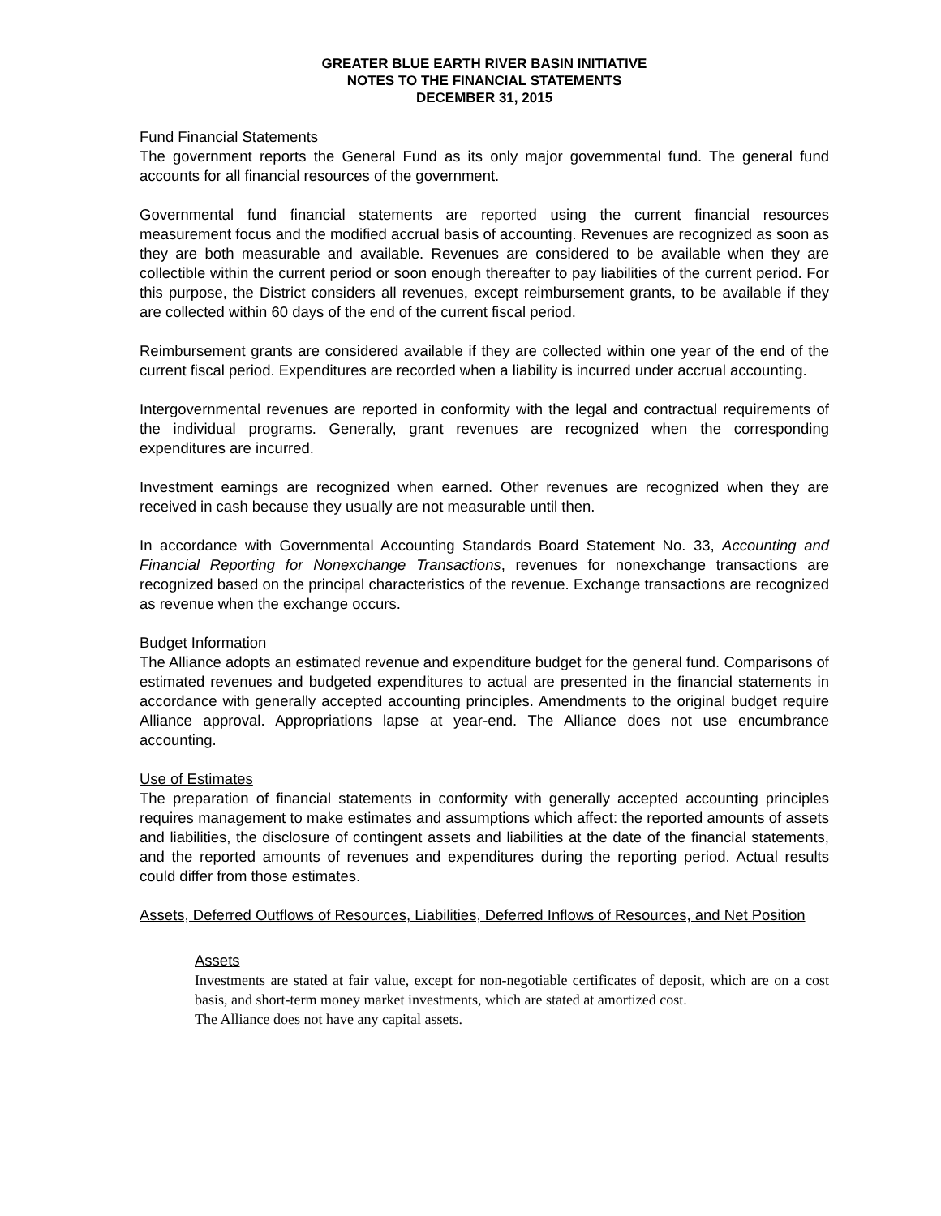GREATER BLUE EARTH RIVER BASIN INITIATIVE
NOTES TO THE FINANCIAL STATEMENTS
DECEMBER 31, 2015
Fund Financial Statements
The government reports the General Fund as its only major governmental fund. The general fund accounts for all financial resources of the government.
Governmental fund financial statements are reported using the current financial resources measurement focus and the modified accrual basis of accounting. Revenues are recognized as soon as they are both measurable and available. Revenues are considered to be available when they are collectible within the current period or soon enough thereafter to pay liabilities of the current period. For this purpose, the District considers all revenues, except reimbursement grants, to be available if they are collected within 60 days of the end of the current fiscal period.
Reimbursement grants are considered available if they are collected within one year of the end of the current fiscal period. Expenditures are recorded when a liability is incurred under accrual accounting.
Intergovernmental revenues are reported in conformity with the legal and contractual requirements of the individual programs. Generally, grant revenues are recognized when the corresponding expenditures are incurred.
Investment earnings are recognized when earned. Other revenues are recognized when they are received in cash because they usually are not measurable until then.
In accordance with Governmental Accounting Standards Board Statement No. 33, Accounting and Financial Reporting for Nonexchange Transactions, revenues for nonexchange transactions are recognized based on the principal characteristics of the revenue. Exchange transactions are recognized as revenue when the exchange occurs.
Budget Information
The Alliance adopts an estimated revenue and expenditure budget for the general fund. Comparisons of estimated revenues and budgeted expenditures to actual are presented in the financial statements in accordance with generally accepted accounting principles. Amendments to the original budget require Alliance approval. Appropriations lapse at year-end. The Alliance does not use encumbrance accounting.
Use of Estimates
The preparation of financial statements in conformity with generally accepted accounting principles requires management to make estimates and assumptions which affect: the reported amounts of assets and liabilities, the disclosure of contingent assets and liabilities at the date of the financial statements, and the reported amounts of revenues and expenditures during the reporting period. Actual results could differ from those estimates.
Assets, Deferred Outflows of Resources, Liabilities, Deferred Inflows of Resources, and Net Position
Assets
Investments are stated at fair value, except for non-negotiable certificates of deposit, which are on a cost basis, and short-term money market investments, which are stated at amortized cost.
The Alliance does not have any capital assets.